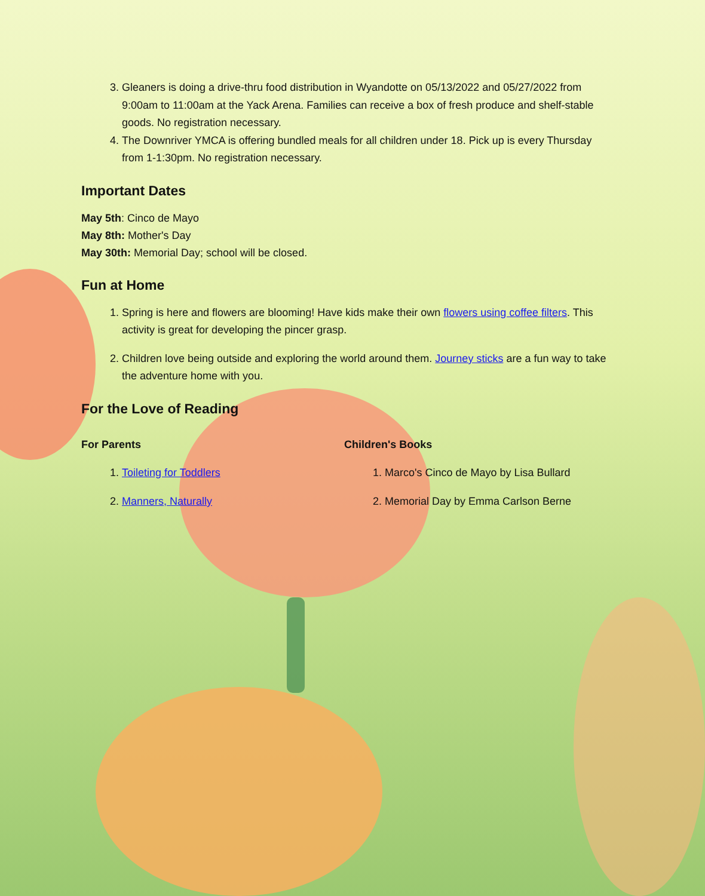3. Gleaners is doing a drive-thru food distribution in Wyandotte on 05/13/2022 and 05/27/2022 from 9:00am to 11:00am at the Yack Arena. Families can receive a box of fresh produce and shelf-stable goods. No registration necessary.
4. The Downriver YMCA is offering bundled meals for all children under 18. Pick up is every Thursday from 1-1:30pm. No registration necessary.
Important Dates
May 5th: Cinco de Mayo
May 8th: Mother's Day
May 30th: Memorial Day; school will be closed.
Fun at Home
1. Spring is here and flowers are blooming! Have kids make their own flowers using coffee filters. This activity is great for developing the pincer grasp.
2. Children love being outside and exploring the world around them. Journey sticks are a fun way to take the adventure home with you.
For the Love of Reading
For Parents
1. Toileting for Toddlers
2. Manners, Naturally
Children's Books
1. Marco's Cinco de Mayo by Lisa Bullard
2. Memorial Day by Emma Carlson Berne